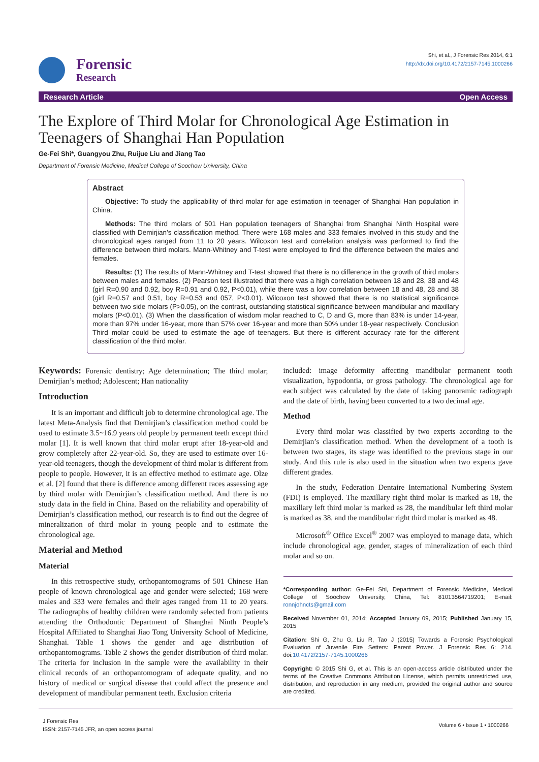Forensic
Research
Shi, et al., J Forensic Res 2014, 6:1
http://dx.doi.org/10.4172/2157-7145.1000266
Research Article Open Access
The Explore of Third Molar for Chronological Age Estimation in Teenagers of Shanghai Han Population
Ge-Fei Shi*, Guangyou Zhu, Ruijue Liu and Jiang Tao
Department of Forensic Medicine, Medical College of Soochow University, China
Abstract
Objective: To study the applicability of third molar for age estimation in teenager of Shanghai Han population in China.
Methods: The third molars of 501 Han population teenagers of Shanghai from Shanghai Ninth Hospital were classified with Demirjian’s classification method. There were 168 males and 333 females involved in this study and the chronological ages ranged from 11 to 20 years. Wilcoxon test and correlation analysis was performed to find the difference between third molars. Mann-Whitney and T-test were employed to find the difference between the males and females.
Results: (1) The results of Mann-Whitney and T-test showed that there is no difference in the growth of third molars between males and females. (2) Pearson test illustrated that there was a high correlation between 18 and 28, 38 and 48 (girl R=0.90 and 0.92, boy R=0.91 and 0.92, P<0.01), while there was a low correlation between 18 and 48, 28 and 38 (girl R=0.57 and 0.51, boy R=0.53 and 057, P<0.01). Wilcoxon test showed that there is no statistical significance between two side molars (P>0.05), on the contrast, outstanding statistical significance between mandibular and maxillary molars (P<0.01). (3) When the classification of wisdom molar reached to C, D and G, more than 83% is under 14-year, more than 97% under 16-year, more than 57% over 16-year and more than 50% under 18-year respectively. Conclusion Third molar could be used to estimate the age of teenagers. But there is different accuracy rate for the different classification of the third molar.
Keywords: Forensic dentistry; Age determination; The third molar; Demirjian’s method; Adolescent; Han nationality
Introduction
It is an important and difficult job to determine chronological age. The latest Meta-Analysis find that Demirjian’s classification method could be used to estimate 3.5~16.9 years old people by permanent teeth except third molar [1]. It is well known that third molar erupt after 18-year-old and grow completely after 22-year-old. So, they are used to estimate over 16-year-old teenagers, though the development of third molar is different from people to people. However, it is an effective method to estimate age. Olze et al. [2] found that there is difference among different races assessing age by third molar with Demirjian’s classification method. And there is no study data in the field in China. Based on the reliability and operability of Demirjian’s classification method, our research is to find out the degree of mineralization of third molar in young people and to estimate the chronological age.
Material and Method
Material
In this retrospective study, orthopantomograms of 501 Chinese Han people of known chronological age and gender were selected; 168 were males and 333 were females and their ages ranged from 11 to 20 years. The radiographs of healthy children were randomly selected from patients attending the Orthodontic Department of Shanghai Ninth People’s Hospital Affiliated to Shanghai Jiao Tong University School of Medicine, Shanghai. Table 1 shows the gender and age distribution of orthopantomograms. Table 2 shows the gender distribution of third molar. The criteria for inclusion in the sample were the availability in their clinical records of an orthopantomogram of adequate quality, and no history of medical or surgical disease that could affect the presence and development of mandibular permanent teeth. Exclusion criteria
included: image deformity affecting mandibular permanent tooth visualization, hypodontia, or gross pathology. The chronological age for each subject was calculated by the date of taking panoramic radiograph and the date of birth, having been converted to a two decimal age.
Method
Every third molar was classified by two experts according to the Demirjian’s classification method. When the development of a tooth is between two stages, its stage was identified to the previous stage in our study. And this rule is also used in the situation when two experts gave different grades.
In the study, Federation Dentaire International Numbering System (FDI) is employed. The maxillary right third molar is marked as 18, the maxillary left third molar is marked as 28, the mandibular left third molar is marked as 38, and the mandibular right third molar is marked as 48.
Microsoft<sup>®</sup> Office Excel<sup>®</sup> 2007 was employed to manage data, which include chronological age, gender, stages of mineralization of each third molar and so on.
*Corresponding author: Ge-Fei Shi, Department of Forensic Medicine, Medical College of Soochow University, China, Tel: 81013564719201; E-mail: ronnjohncts@gmail.com
Received November 01, 2014; Accepted January 09, 2015; Published January 15, 2015
Citation: Shi G, Zhu G, Liu R, Tao J (2015) Towards a Forensic Psychological Evaluation of Juvenile Fire Setters: Parent Power. J Forensic Res 6: 214. doi:10.4172/2157-7145.1000266
Copyright: © 2015 Shi G, et al. This is an open-access article distributed under the terms of the Creative Commons Attribution License, which permits unrestricted use, distribution, and reproduction in any medium, provided the original author and source are credited.
J Forensic Res
ISSN: 2157-7145 JFR, an open access journal
Volume 6 • Issue 1 • 1000266